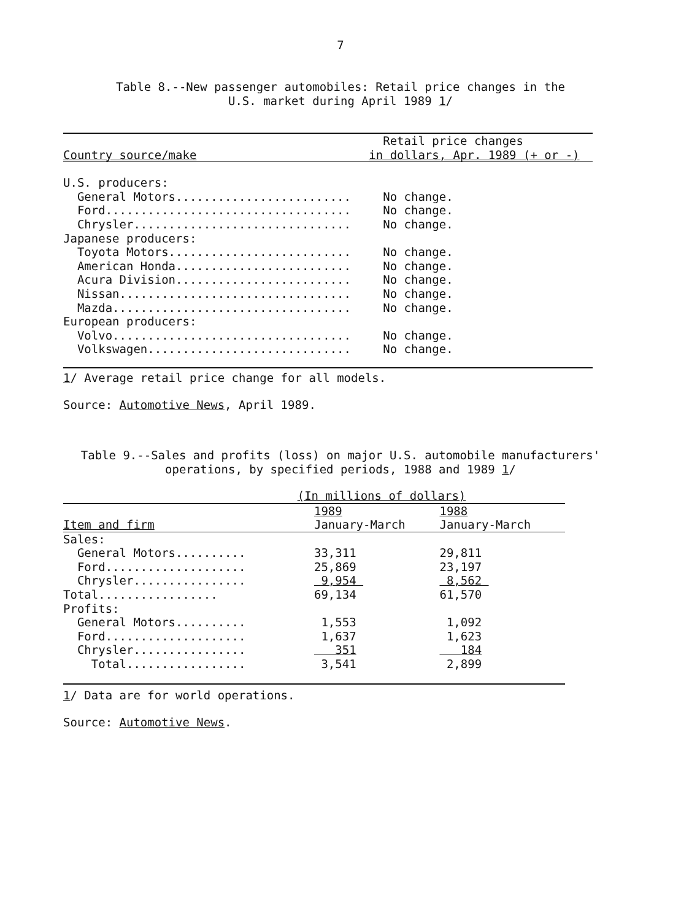7
Table 8.--New passenger automobiles: Retail price changes in the
U.S. market during April 1989 1/
| Country source/make | Retail price changes in dollars, Apr. 1989 (+ or -) |
| --- | --- |
| U.S. producers: | |
| General Motors......................... | No change. |
| Ford................................... | No change. |
| Chrysler............................... | No change. |
| Japanese producers: | |
| Toyota Motors.......................... | No change. |
| American Honda......................... | No change. |
| Acura Division......................... | No change. |
| Nissan................................. | No change. |
| Mazda.................................. | No change. |
| European producers: | |
| Volvo.................................. | No change. |
| Volkswagen............................. | No change. |
1/ Average retail price change for all models.
Source: Automotive News, April 1989.
Table 9.--Sales and profits (loss) on major U.S. automobile manufacturers'
operations, by specified periods, 1988 and 1989 1/
| (In millions of dollars) | | |
| --- | --- | --- |
| Item and firm | 1989 January-March | 1988 January-March |
| Sales: | | |
| General Motors.......... | 33,311 | 29,811 |
| Ford.................... | 25,869 | 23,197 |
| Chrysler................ | 9,954 | 8,562 |
| Total................. | 69,134 | 61,570 |
| Profits: | | |
| General Motors.......... | 1,553 | 1,092 |
| Ford.................... | 1,637 | 1,623 |
| Chrysler................ | 351 | 184 |
| Total................. | 3,541 | 2,899 |
1/ Data are for world operations.
Source: Automotive News.